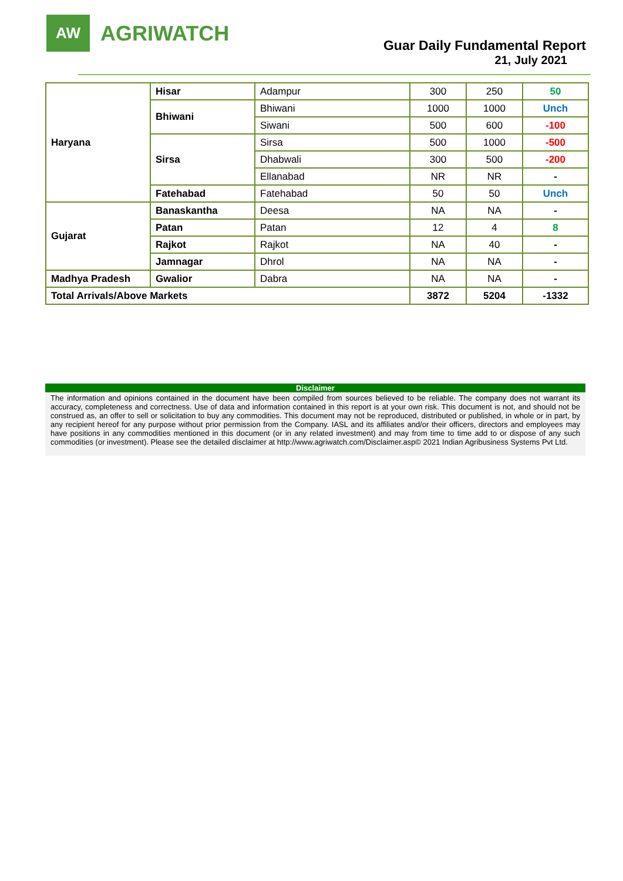AW
AGRIWATCH
Guar Daily Fundamental Report
21, July 2021
| Haryana | Hisar | Adampur | 300 | 250 | 50 |
| | Bhiwani | Bhiwani | 1000 | 1000 | Unch |
| | | Siwani | 500 | 600 | -100 |
| | Sirsa | Sirsa | 500 | 1000 | -500 |
| | | Dhabwali | 300 | 500 | -200 |
| | | Ellanabad | NR | NR | - |
| | Fatehabad | Fatehabad | 50 | 50 | Unch |
| Gujarat | Banaskantha | Deesa | NA | NA | - |
| | Patan | Patan | 12 | 4 | 8 |
| | Rajkot | Rajkot | NA | 40 | - |
| | Jamnagar | Dhrol | NA | NA | - |
| Madhya Pradesh | Gwalior | Dabra | NA | NA | - |
| Total Arrivals/Above Markets | | | 3872 | 5204 | -1332 |
Disclaimer
The information and opinions contained in the document have been compiled from sources believed to be reliable. The company does not warrant its accuracy, completeness and correctness. Use of data and information contained in this report is at your own risk. This document is not, and should not be construed as, an offer to sell or solicitation to buy any commodities. This document may not be reproduced, distributed or published, in whole or in part, by any recipient hereof for any purpose without prior permission from the Company. IASL and its affiliates and/or their officers, directors and employees may have positions in any commodities mentioned in this document (or in any related investment) and may from time to time add to or dispose of any such commodities (or investment). Please see the detailed disclaimer at http://www.agriwatch.com/Disclaimer.asp© 2021 Indian Agribusiness Systems Pvt Ltd.